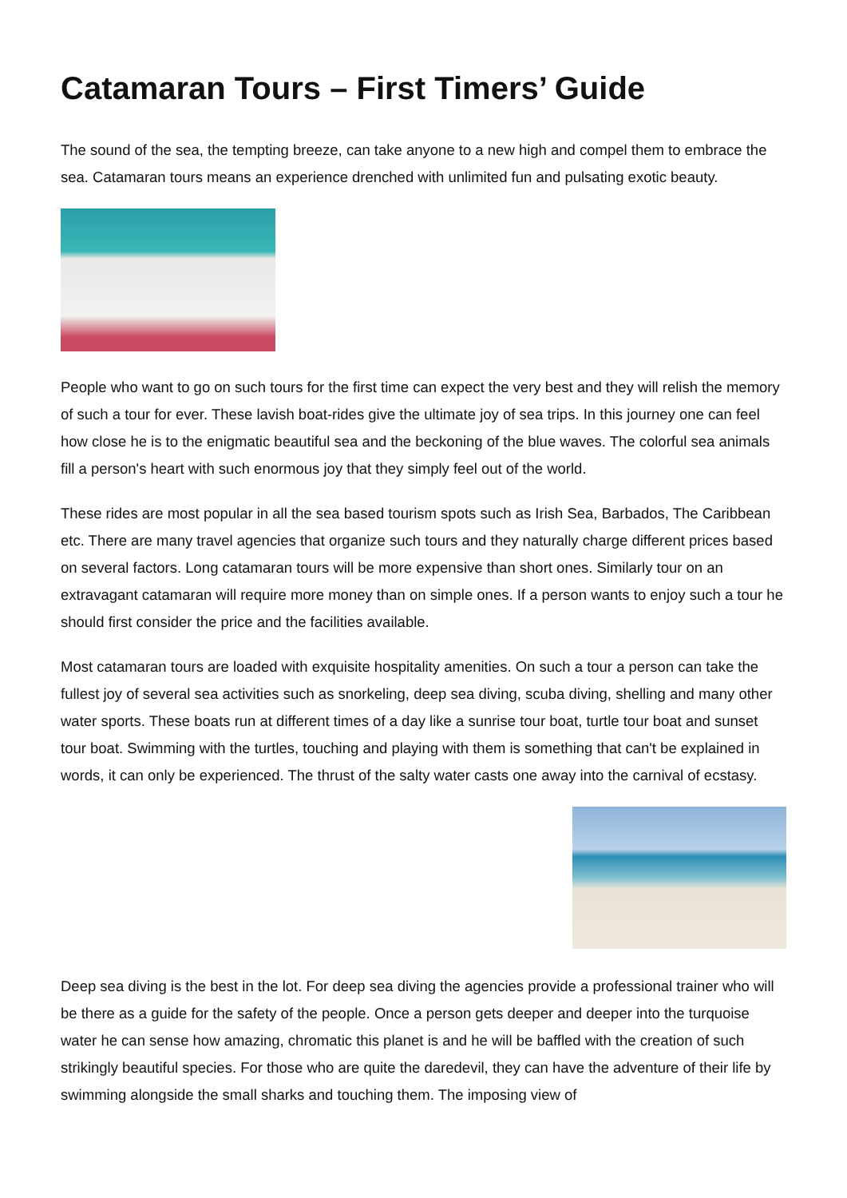Catamaran Tours – First Timers’ Guide
The sound of the sea, the tempting breeze, can take anyone to a new high and compel them to embrace the sea. Catamaran tours means an experience drenched with unlimited fun and pulsating exotic beauty.
People who want to go on such tours for the first time can expect the very best and they will relish the memory of such a tour for ever. These lavish boat-rides give the ultimate joy of sea trips. In this journey one can feel how close he is to the enigmatic beautiful sea and the beckoning of the blue waves. The colorful sea animals fill a person's heart with such enormous joy that they simply feel out of the world.
These rides are most popular in all the sea based tourism spots such as Irish Sea, Barbados, The Caribbean etc. There are many travel agencies that organize such tours and they naturally charge different prices based on several factors. Long catamaran tours will be more expensive than short ones. Similarly tour on an extravagant catamaran will require more money than on simple ones. If a person wants to enjoy such a tour he should first consider the price and the facilities available.
Most catamaran tours are loaded with exquisite hospitality amenities. On such a tour a person can take the fullest joy of several sea activities such as snorkeling, deep sea diving, scuba diving, shelling and many other water sports. These boats run at different times of a day like a sunrise tour boat, turtle tour boat and sunset tour boat. Swimming with the turtles, touching and playing with them is something that can't be explained in words, it can only be experienced. The thrust of the salty water casts one away into the carnival of ecstasy.
Deep sea diving is the best in the lot. For deep sea diving the agencies provide a professional trainer who will be there as a guide for the safety of the people. Once a person gets deeper and deeper into the turquoise water he can sense how amazing, chromatic this planet is and he will be baffled with the creation of such strikingly beautiful species. For those who are quite the daredevil, they can have the adventure of their life by swimming alongside the small sharks and touching them. The imposing view of